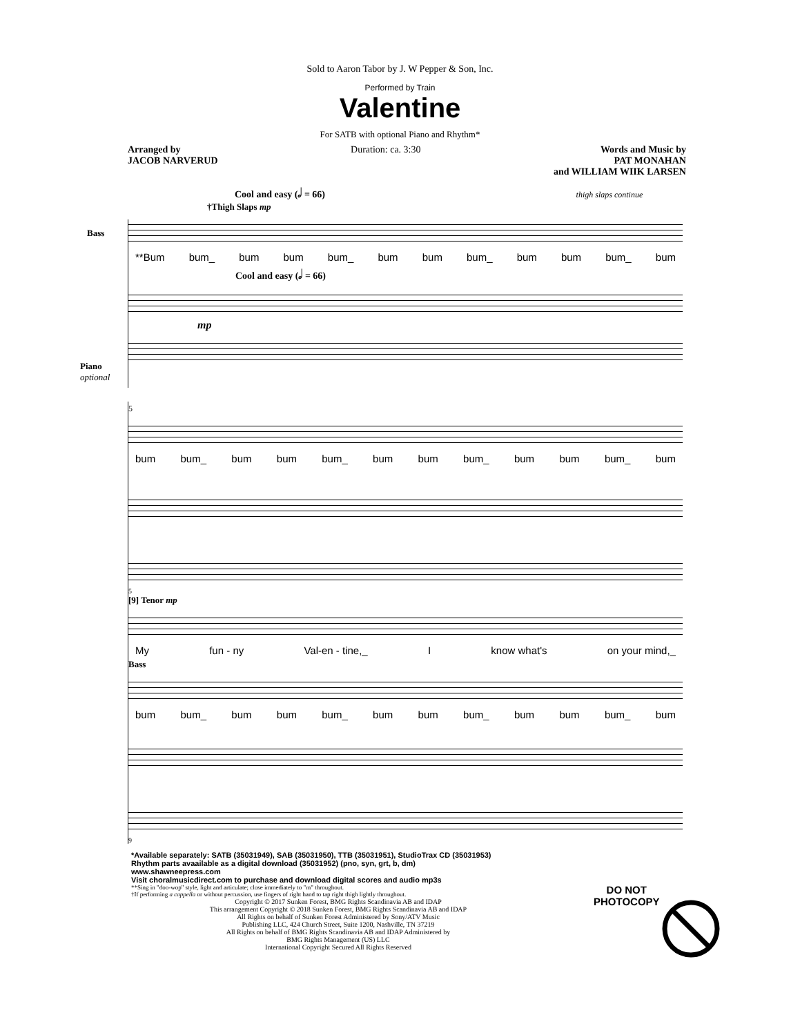Sold to Aaron Tabor by J. W Pepper & Son, Inc.
Performed by Train
Valentine
For SATB with optional Piano and Rhythm*
Arranged by
JACOB NARVERUD Duration: ca. 3:30 Words and Music by
PAT MONAHAN
and WILLIAM WIIK LARSEN
Cool and easy (𝅗𝅥 = 66) thigh slaps continue
†Thigh Slaps mp
Bass
**Bum bum_ bum bum bum_ bum bum bum_ bum bum bum_ bum
Cool and easy (𝅗𝅥 = 66)
Piano
optional
mp
5
bum bum_ bum bum bum_ bum bum bum_ bum bum bum_ bum
5
[9] Tenor mp
My fun - ny Val-en - tine,_ I know what's on your mind,_
Bass
bum bum_ bum bum bum_ bum bum bum_ bum bum bum_ bum
9
*Available separately: SATB (35031949), SAB (35031950), TTB (35031951), StudioTrax CD (35031953)
Rhythm parts avaailable as a digital download (35031952) (pno, syn, grt, b, dm)
www.shawneepress.com
Visit choralmusicdirect.com to purchase and download digital scores and audio mp3s
**Sing in "doo-wop" style, light and articulate; close immediately to "m" throughout.
†If performing a cappella or without percussion, use fingers of right hand to tap right thigh lightly throughout.
Copyright © 2017 Sunken Forest, BMG Rights Scandinavia AB and IDAP
This arrangement Copyright © 2018 Sunken Forest, BMG Rights Scandinavia AB and IDAP
All Rights on behalf of Sunken Forest Administered by Sony/ATV Music
Publishing LLC, 424 Church Street, Suite 1200, Nashville, TN 37219
All Rights on behalf of BMG Rights Scandinavia AB and IDAP Administered by
BMG Rights Management (US) LLC
International Copyright Secured All Rights Reserved
DO NOT
PHOTOCOPY